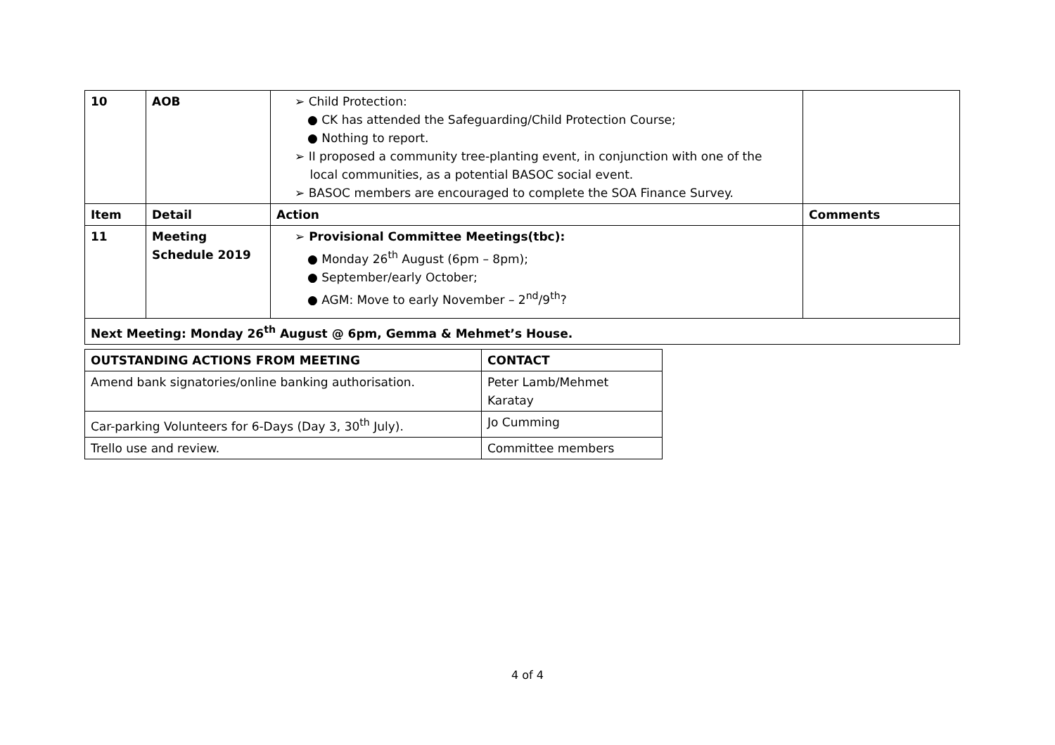| 10 | AOB | ➢ Child Protection: ● CK has attended the Safeguarding/Child Protection Course; ● Nothing to report. ➢ II proposed a community tree-planting event, in conjunction with one of the local communities, as a potential BASOC social event. ➢ BASOC members are encouraged to complete the SOA Finance Survey. | |
| Item | Detail | Action | Comments |
| 11 | Meeting Schedule 2019 | ➢ Provisional Committee Meetings(tbc): ● Monday 26<sup>th</sup> August (6pm – 8pm); ● September/early October; ● AGM: Move to early November – 2<sup>nd</sup>/9<sup>th</sup>? | |
| Next Meeting: Monday 26<sup>th</sup> August @ 6pm, Gemma & Mehmet’s House. | | | |
| OUTSTANDING ACTIONS FROM MEETING | CONTACT |
| --- | --- |
| Amend bank signatories/online banking authorisation. | Peter Lamb/Mehmet Karatay |
| Car-parking Volunteers for 6-Days (Day 3, 30<sup>th</sup> July). | Jo Cumming |
| Trello use and review. | Committee members |
4 of 4